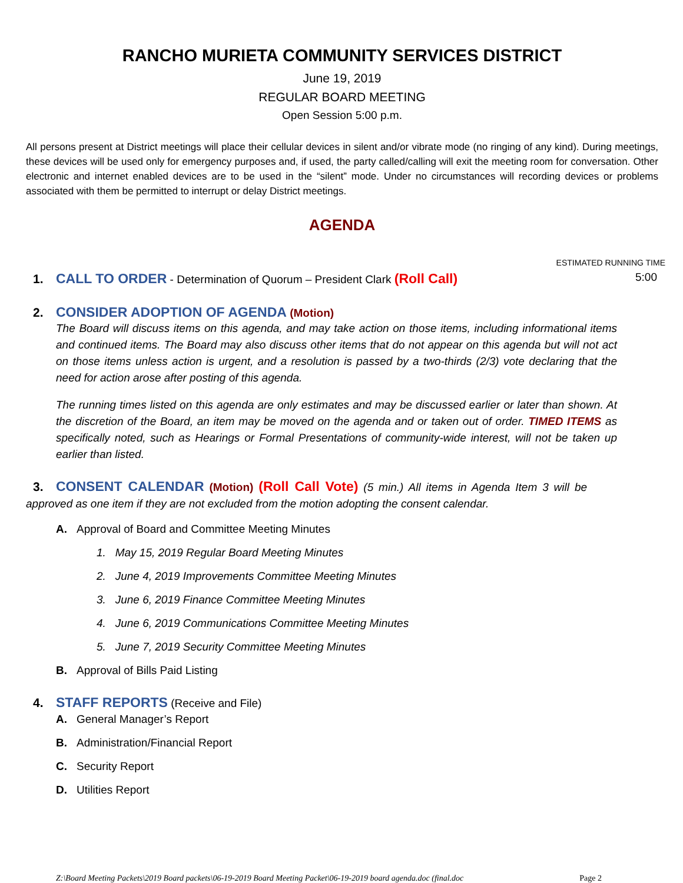RANCHO MURIETA COMMUNITY SERVICES DISTRICT
June 19, 2019
REGULAR BOARD MEETING
Open Session 5:00 p.m.
All persons present at District meetings will place their cellular devices in silent and/or vibrate mode (no ringing of any kind). During meetings, these devices will be used only for emergency purposes and, if used, the party called/calling will exit the meeting room for conversation. Other electronic and internet enabled devices are to be used in the “silent” mode. Under no circumstances will recording devices or problems associated with them be permitted to interrupt or delay District meetings.
AGENDA
ESTIMATED RUNNING TIME
1. CALL TO ORDER - Determination of Quorum – President Clark (Roll Call) 5:00
2. CONSIDER ADOPTION OF AGENDA (Motion)
The Board will discuss items on this agenda, and may take action on those items, including informational items and continued items. The Board may also discuss other items that do not appear on this agenda but will not act on those items unless action is urgent, and a resolution is passed by a two-thirds (2/3) vote declaring that the need for action arose after posting of this agenda.
The running times listed on this agenda are only estimates and may be discussed earlier or later than shown. At the discretion of the Board, an item may be moved on the agenda and or taken out of order. TIMED ITEMS as specifically noted, such as Hearings or Formal Presentations of community-wide interest, will not be taken up earlier than listed.
3. CONSENT CALENDAR (Motion) (Roll Call Vote) (5 min.) All items in Agenda Item 3 will be approved as one item if they are not excluded from the motion adopting the consent calendar.
A. Approval of Board and Committee Meeting Minutes
1. May 15, 2019 Regular Board Meeting Minutes
2. June 4, 2019 Improvements Committee Meeting Minutes
3. June 6, 2019 Finance Committee Meeting Minutes
4. June 6, 2019 Communications Committee Meeting Minutes
5. June 7, 2019 Security Committee Meeting Minutes
B. Approval of Bills Paid Listing
4. STAFF REPORTS (Receive and File)
A. General Manager’s Report
B. Administration/Financial Report
C. Security Report
D. Utilities Report
Z:\Board Meeting Packets\2019 Board packets\06-19-2019 Board Meeting Packet\06-19-2019 board agenda.doc (final.doc Page 2